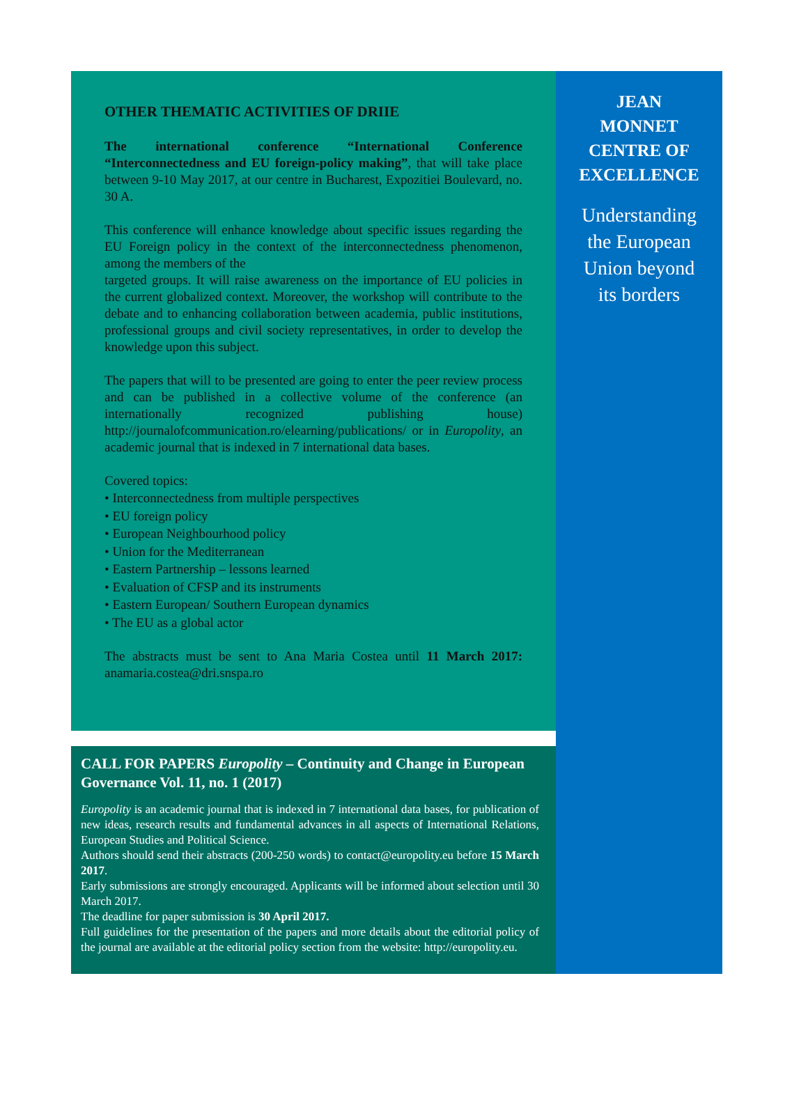OTHER THEMATIC ACTIVITIES OF DRIIE
The international conference “International Conference “Interconnectedness and EU foreign-policy making”, that will take place between 9-10 May 2017, at our centre in Bucharest, Expozitiei Boulevard, no. 30 A.
This conference will enhance knowledge about specific issues regarding the EU Foreign policy in the context of the interconnectedness phenomenon, among the members of the
targeted groups. It will raise awareness on the importance of EU policies in the current globalized context. Moreover, the workshop will contribute to the debate and to enhancing collaboration between academia, public institutions, professional groups and civil society representatives, in order to develop the knowledge upon this subject.
The papers that will to be presented are going to enter the peer review process and can be published in a collective volume of the conference (an internationally recognized publishing house) http://journalofcommunication.ro/elearning/publications/ or in Europolity, an academic journal that is indexed in 7 international data bases.
Covered topics:
• Interconnectedness from multiple perspectives
• EU foreign policy
• European Neighbourhood policy
• Union for the Mediterranean
• Eastern Partnership – lessons learned
• Evaluation of CFSP and its instruments
• Eastern European/ Southern European dynamics
• The EU as a global actor
The abstracts must be sent to Ana Maria Costea until 11 March 2017: anamaria.costea@dri.snspa.ro
CALL FOR PAPERS Europolity – Continuity and Change in European Governance Vol. 11, no. 1 (2017)
Europolity is an academic journal that is indexed in 7 international data bases, for publication of new ideas, research results and fundamental advances in all aspects of International Relations, European Studies and Political Science.
Authors should send their abstracts (200-250 words) to contact@europolity.eu before 15 March 2017.
Early submissions are strongly encouraged. Applicants will be informed about selection until 30 March 2017.
The deadline for paper submission is 30 April 2017.
Full guidelines for the presentation of the papers and more details about the editorial policy of the journal are available at the editorial policy section from the website: http://europolity.eu.
JEAN
MONNET
CENTRE OF
EXCELLENCE
Understanding
the European
Union beyond
its borders